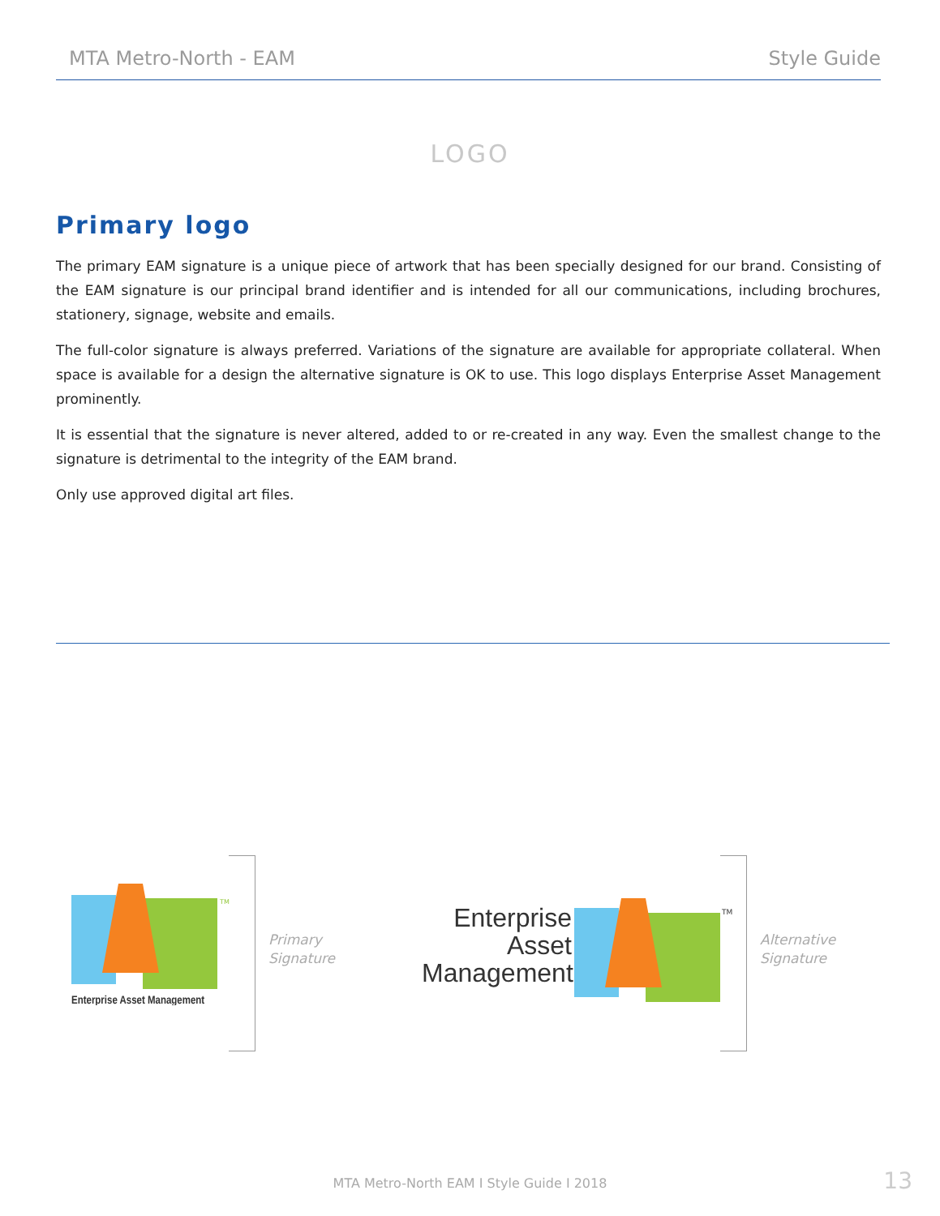MTA Metro-North - EAM Style Guide
LOGO
Primary logo
The primary EAM signature is a unique piece of artwork that has been specially designed for our brand. Consisting of the EAM signature is our principal brand identifier and is intended for all our communications, including brochures, stationery, signage, website and emails.
The full-color signature is always preferred. Variations of the signature are available for appropriate collateral. When space is available for a design the alternative signature is OK to use. This logo displays Enterprise Asset Management prominently.
It is essential that the signature is never altered, added to or re-created in any way. Even the smallest change to the signature is detrimental to the integrity of the EAM brand.
Only use approved digital art files.
TM
Enterprise Asset Management
Primary
Signature
Enterprise
Asset
Management
TM
Alternative
Signature
MTA Metro-North EAM I Style Guide I 2018
13